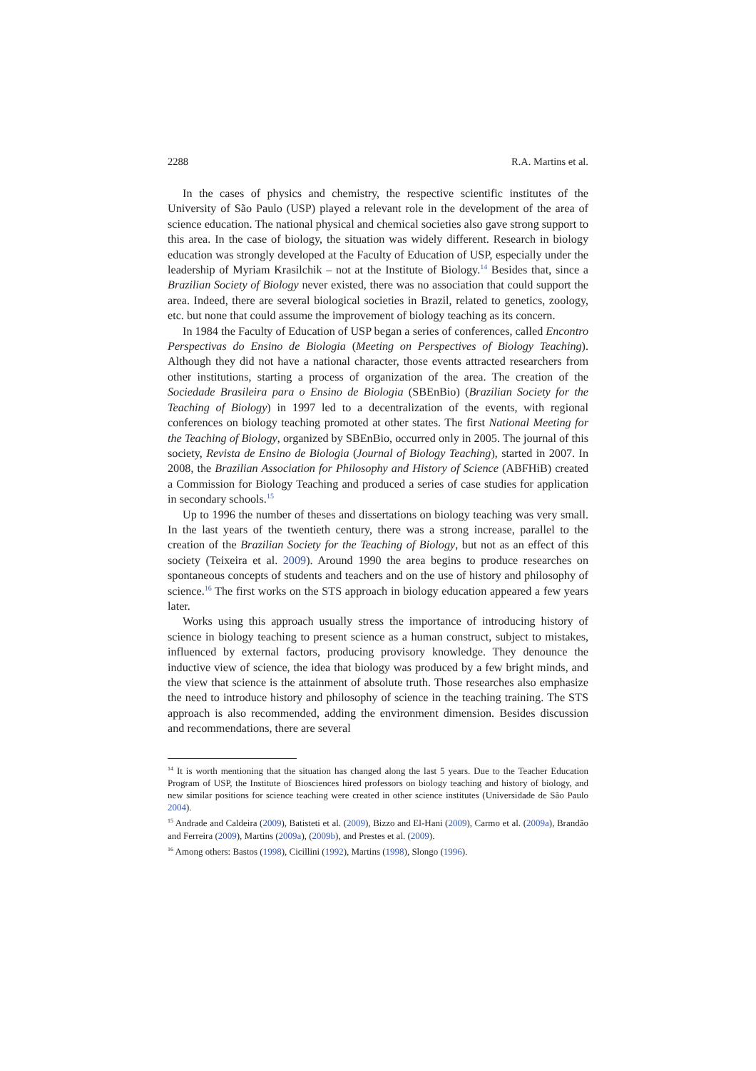2288 R.A. Martins et al.
In the cases of physics and chemistry, the respective scientific institutes of the University of São Paulo (USP) played a relevant role in the development of the area of science education. The national physical and chemical societies also gave strong support to this area. In the case of biology, the situation was widely different. Research in biology education was strongly developed at the Faculty of Education of USP, especially under the leadership of Myriam Krasilchik – not at the Institute of Biology.<sup>14</sup> Besides that, since a Brazilian Society of Biology never existed, there was no association that could support the area. Indeed, there are several biological societies in Brazil, related to genetics, zoology, etc. but none that could assume the improvement of biology teaching as its concern.
In 1984 the Faculty of Education of USP began a series of conferences, called Encontro Perspectivas do Ensino de Biologia (Meeting on Perspectives of Biology Teaching). Although they did not have a national character, those events attracted researchers from other institutions, starting a process of organization of the area. The creation of the Sociedade Brasileira para o Ensino de Biologia (SBEnBio) (Brazilian Society for the Teaching of Biology) in 1997 led to a decentralization of the events, with regional conferences on biology teaching promoted at other states. The first National Meeting for the Teaching of Biology, organized by SBEnBio, occurred only in 2005. The journal of this society, Revista de Ensino de Biologia (Journal of Biology Teaching), started in 2007. In 2008, the Brazilian Association for Philosophy and History of Science (ABFHiB) created a Commission for Biology Teaching and produced a series of case studies for application in secondary schools.<sup>15</sup>
Up to 1996 the number of theses and dissertations on biology teaching was very small. In the last years of the twentieth century, there was a strong increase, parallel to the creation of the Brazilian Society for the Teaching of Biology, but not as an effect of this society (Teixeira et al. 2009). Around 1990 the area begins to produce researches on spontaneous concepts of students and teachers and on the use of history and philosophy of science.<sup>16</sup> The first works on the STS approach in biology education appeared a few years later.
Works using this approach usually stress the importance of introducing history of science in biology teaching to present science as a human construct, subject to mistakes, influenced by external factors, producing provisory knowledge. They denounce the inductive view of science, the idea that biology was produced by a few bright minds, and the view that science is the attainment of absolute truth. Those researches also emphasize the need to introduce history and philosophy of science in the teaching training. The STS approach is also recommended, adding the environment dimension. Besides discussion and recommendations, there are several
<sup>14</sup> It is worth mentioning that the situation has changed along the last 5 years. Due to the Teacher Education Program of USP, the Institute of Biosciences hired professors on biology teaching and history of biology, and new similar positions for science teaching were created in other science institutes (Universidade de São Paulo 2004).
<sup>15</sup> Andrade and Caldeira (2009), Batisteti et al. (2009), Bizzo and El-Hani (2009), Carmo et al. (2009a), Brandão and Ferreira (2009), Martins (2009a), (2009b), and Prestes et al. (2009).
<sup>16</sup> Among others: Bastos (1998), Cicillini (1992), Martins (1998), Slongo (1996).